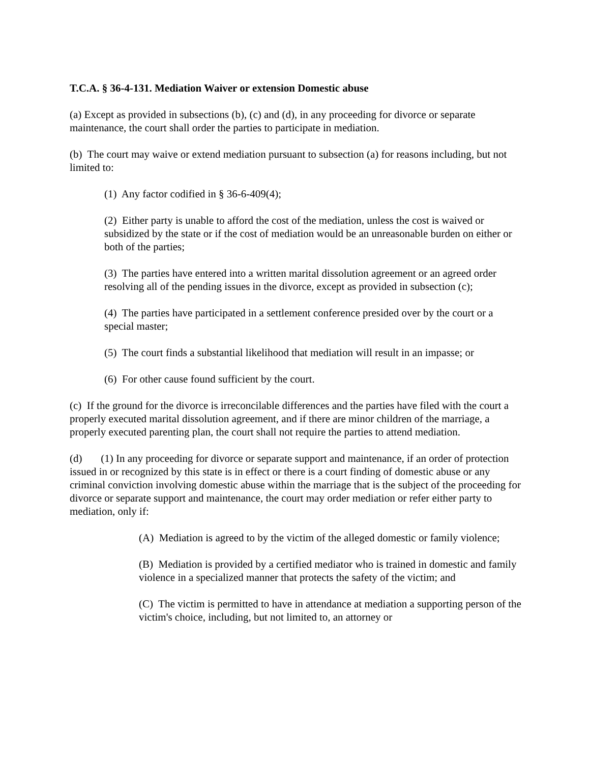T.C.A. § 36-4-131. Mediation Waiver or extension Domestic abuse
(a) Except as provided in subsections (b), (c) and (d), in any proceeding for divorce or separate maintenance, the court shall order the parties to participate in mediation.
(b) The court may waive or extend mediation pursuant to subsection (a) for reasons including, but not limited to:
(1) Any factor codified in § 36-6-409(4);
(2) Either party is unable to afford the cost of the mediation, unless the cost is waived or subsidized by the state or if the cost of mediation would be an unreasonable burden on either or both of the parties;
(3) The parties have entered into a written marital dissolution agreement or an agreed order resolving all of the pending issues in the divorce, except as provided in subsection (c);
(4) The parties have participated in a settlement conference presided over by the court or a special master;
(5) The court finds a substantial likelihood that mediation will result in an impasse; or
(6) For other cause found sufficient by the court.
(c) If the ground for the divorce is irreconcilable differences and the parties have filed with the court a properly executed marital dissolution agreement, and if there are minor children of the marriage, a properly executed parenting plan, the court shall not require the parties to attend mediation.
(d) (1) In any proceeding for divorce or separate support and maintenance, if an order of protection issued in or recognized by this state is in effect or there is a court finding of domestic abuse or any criminal conviction involving domestic abuse within the marriage that is the subject of the proceeding for divorce or separate support and maintenance, the court may order mediation or refer either party to mediation, only if:
(A) Mediation is agreed to by the victim of the alleged domestic or family violence;
(B) Mediation is provided by a certified mediator who is trained in domestic and family violence in a specialized manner that protects the safety of the victim; and
(C) The victim is permitted to have in attendance at mediation a supporting person of the victim's choice, including, but not limited to, an attorney or